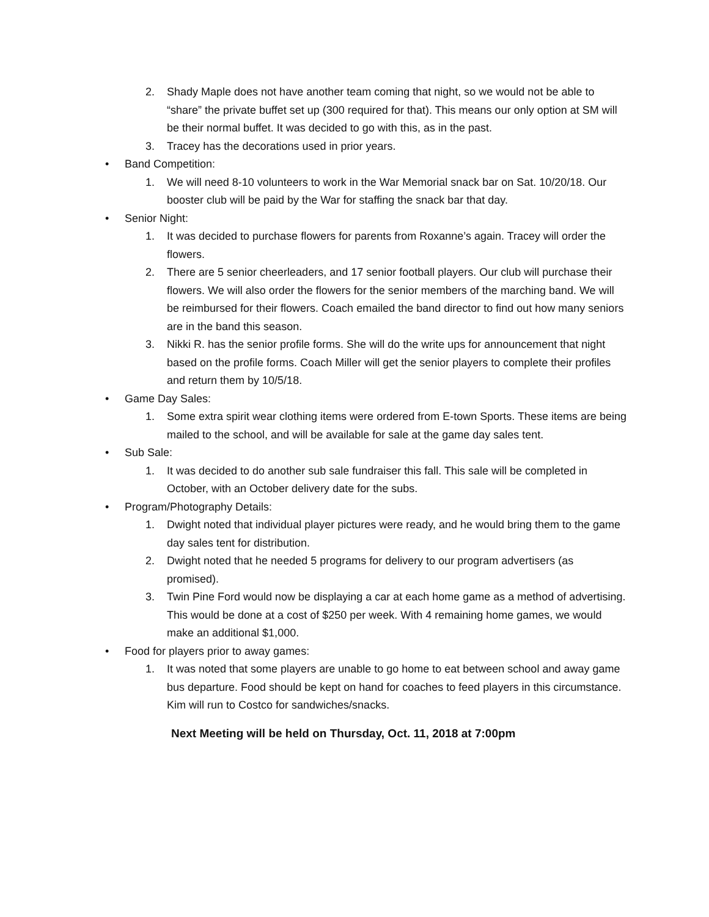2. Shady Maple does not have another team coming that night, so we would not be able to “share” the private buffet set up (300 required for that). This means our only option at SM will be their normal buffet. It was decided to go with this, as in the past.
3. Tracey has the decorations used in prior years.
• Band Competition:
1. We will need 8-10 volunteers to work in the War Memorial snack bar on Sat. 10/20/18. Our booster club will be paid by the War for staffing the snack bar that day.
• Senior Night:
1. It was decided to purchase flowers for parents from Roxanne’s again. Tracey will order the flowers.
2. There are 5 senior cheerleaders, and 17 senior football players. Our club will purchase their flowers. We will also order the flowers for the senior members of the marching band. We will be reimbursed for their flowers. Coach emailed the band director to find out how many seniors are in the band this season.
3. Nikki R. has the senior profile forms. She will do the write ups for announcement that night based on the profile forms. Coach Miller will get the senior players to complete their profiles and return them by 10/5/18.
• Game Day Sales:
1. Some extra spirit wear clothing items were ordered from E-town Sports. These items are being mailed to the school, and will be available for sale at the game day sales tent.
• Sub Sale:
1. It was decided to do another sub sale fundraiser this fall. This sale will be completed in October, with an October delivery date for the subs.
• Program/Photography Details:
1. Dwight noted that individual player pictures were ready, and he would bring them to the game day sales tent for distribution.
2. Dwight noted that he needed 5 programs for delivery to our program advertisers (as promised).
3. Twin Pine Ford would now be displaying a car at each home game as a method of advertising. This would be done at a cost of $250 per week. With 4 remaining home games, we would make an additional $1,000.
• Food for players prior to away games:
1. It was noted that some players are unable to go home to eat between school and away game bus departure. Food should be kept on hand for coaches to feed players in this circumstance. Kim will run to Costco for sandwiches/snacks.
Next Meeting will be held on Thursday, Oct. 11, 2018 at 7:00pm